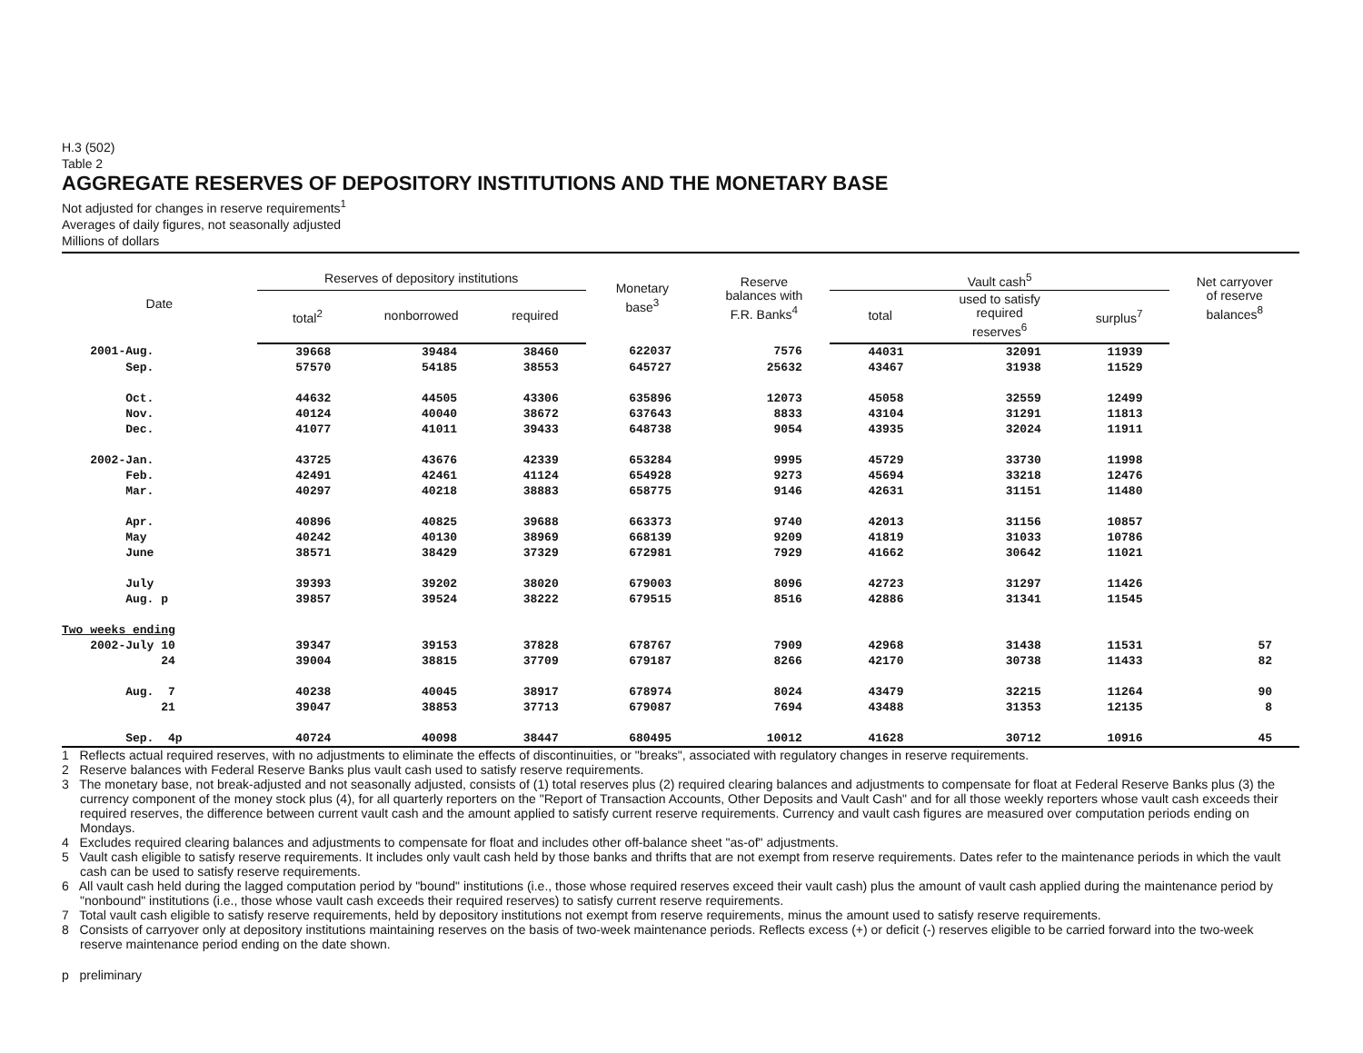H.3 (502)
Table 2
AGGREGATE RESERVES OF DEPOSITORY INSTITUTIONS AND THE MONETARY BASE
Not adjusted for changes in reserve requirements<sup>1</sup>
Averages of daily figures, not seasonally adjusted
Millions of dollars
| Date | Reserves of depository institutions | | | Monetary base<sup>3</sup> | Reserve balances with F.R. Banks<sup>4</sup> | Vault cash<sup>5</sup> | | | Net carryover of reserve balances<sup>8</sup> |
| --- | --- | --- | --- | --- | --- | --- | --- | --- | --- |
| | total<sup>2</sup> | nonborrowed | required | | | total | used to satisfy required reserves<sup>6</sup> | surplus<sup>7</sup> | |
| 2001-Aug. | 39668 | 39484 | 38460 | 622037 | 7576 | 44031 | 32091 | 11939 | |
| Sep. | 57570 | 54185 | 38553 | 645727 | 25632 | 43467 | 31938 | 11529 | |
| Oct. | 44632 | 44505 | 43306 | 635896 | 12073 | 45058 | 32559 | 12499 | |
| Nov. | 40124 | 40040 | 38672 | 637643 | 8833 | 43104 | 31291 | 11813 | |
| Dec. | 41077 | 41011 | 39433 | 648738 | 9054 | 43935 | 32024 | 11911 | |
| 2002-Jan. | 43725 | 43676 | 42339 | 653284 | 9995 | 45729 | 33730 | 11998 | |
| Feb. | 42491 | 42461 | 41124 | 654928 | 9273 | 45694 | 33218 | 12476 | |
| Mar. | 40297 | 40218 | 38883 | 658775 | 9146 | 42631 | 31151 | 11480 | |
| Apr. | 40896 | 40825 | 39688 | 663373 | 9740 | 42013 | 31156 | 10857 | |
| May | 40242 | 40130 | 38969 | 668139 | 9209 | 41819 | 31033 | 10786 | |
| June | 38571 | 38429 | 37329 | 672981 | 7929 | 41662 | 30642 | 11021 | |
| July | 39393 | 39202 | 38020 | 679003 | 8096 | 42723 | 31297 | 11426 | |
| Aug. p | 39857 | 39524 | 38222 | 679515 | 8516 | 42886 | 31341 | 11545 | |
| Two weeks ending | | | | | | | | | |
| 2002-July 10 | 39347 | 39153 | 37828 | 678767 | 7909 | 42968 | 31438 | 11531 | 57 |
| 24 | 39004 | 38815 | 37709 | 679187 | 8266 | 42170 | 30738 | 11433 | 82 |
| Aug. 7 | 40238 | 40045 | 38917 | 678974 | 8024 | 43479 | 32215 | 11264 | 90 |
| 21 | 39047 | 38853 | 37713 | 679087 | 7694 | 43488 | 31353 | 12135 | 8 |
| Sep. 4p | 40724 | 40098 | 38447 | 680495 | 10012 | 41628 | 30712 | 10916 | 45 |
1 Reflects actual required reserves, with no adjustments to eliminate the effects of discontinuities, or "breaks", associated with regulatory changes in reserve requirements.
2 Reserve balances with Federal Reserve Banks plus vault cash used to satisfy reserve requirements.
3 The monetary base, not break-adjusted and not seasonally adjusted, consists of (1) total reserves plus (2) required clearing balances and adjustments to compensate for float at Federal Reserve Banks plus (3) the currency component of the money stock plus (4), for all quarterly reporters on the "Report of Transaction Accounts, Other Deposits and Vault Cash" and for all those weekly reporters whose vault cash exceeds their required reserves, the difference between current vault cash and the amount applied to satisfy current reserve requirements. Currency and vault cash figures are measured over computation periods ending on Mondays.
4 Excludes required clearing balances and adjustments to compensate for float and includes other off-balance sheet "as-of" adjustments.
5 Vault cash eligible to satisfy reserve requirements. It includes only vault cash held by those banks and thrifts that are not exempt from reserve requirements. Dates refer to the maintenance periods in which the vault cash can be used to satisfy reserve requirements.
6 All vault cash held during the lagged computation period by "bound" institutions (i.e., those whose required reserves exceed their vault cash) plus the amount of vault cash applied during the maintenance period by "nonbound" institutions (i.e., those whose vault cash exceeds their required reserves) to satisfy current reserve requirements.
7 Total vault cash eligible to satisfy reserve requirements, held by depository institutions not exempt from reserve requirements, minus the amount used to satisfy reserve requirements.
8 Consists of carryover only at depository institutions maintaining reserves on the basis of two-week maintenance periods. Reflects excess (+) or deficit (-) reserves eligible to be carried forward into the two-week reserve maintenance period ending on the date shown.
p preliminary